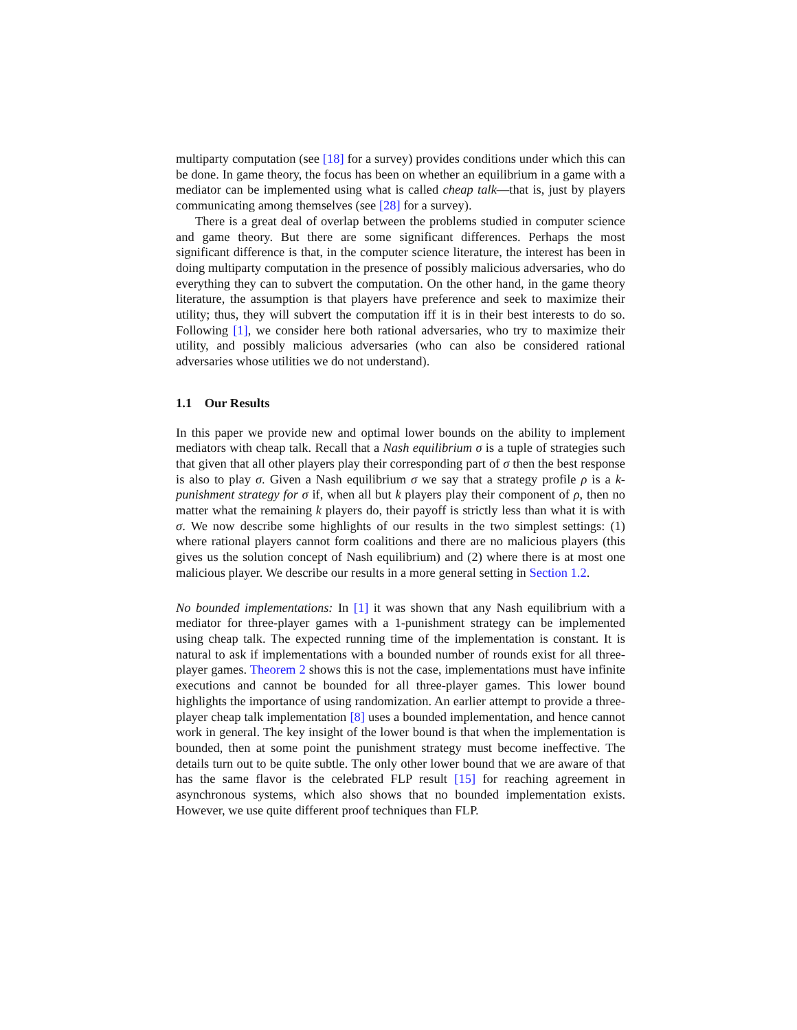multiparty computation (see [18] for a survey) provides conditions under which this can be done. In game theory, the focus has been on whether an equilibrium in a game with a mediator can be implemented using what is called cheap talk—that is, just by players communicating among themselves (see [28] for a survey).
There is a great deal of overlap between the problems studied in computer science and game theory. But there are some significant differences. Perhaps the most significant difference is that, in the computer science literature, the interest has been in doing multiparty computation in the presence of possibly malicious adversaries, who do everything they can to subvert the computation. On the other hand, in the game theory literature, the assumption is that players have preference and seek to maximize their utility; thus, they will subvert the computation iff it is in their best interests to do so. Following [1], we consider here both rational adversaries, who try to maximize their utility, and possibly malicious adversaries (who can also be considered rational adversaries whose utilities we do not understand).
1.1 Our Results
In this paper we provide new and optimal lower bounds on the ability to implement mediators with cheap talk. Recall that a Nash equilibrium σ is a tuple of strategies such that given that all other players play their corresponding part of σ then the best response is also to play σ. Given a Nash equilibrium σ we say that a strategy profile ρ is a k-punishment strategy for σ if, when all but k players play their component of ρ, then no matter what the remaining k players do, their payoff is strictly less than what it is with σ. We now describe some highlights of our results in the two simplest settings: (1) where rational players cannot form coalitions and there are no malicious players (this gives us the solution concept of Nash equilibrium) and (2) where there is at most one malicious player. We describe our results in a more general setting in Section 1.2.
No bounded implementations: In [1] it was shown that any Nash equilibrium with a mediator for three-player games with a 1-punishment strategy can be implemented using cheap talk. The expected running time of the implementation is constant. It is natural to ask if implementations with a bounded number of rounds exist for all three-player games. Theorem 2 shows this is not the case, implementations must have infinite executions and cannot be bounded for all three-player games. This lower bound highlights the importance of using randomization. An earlier attempt to provide a three-player cheap talk implementation [8] uses a bounded implementation, and hence cannot work in general. The key insight of the lower bound is that when the implementation is bounded, then at some point the punishment strategy must become ineffective. The details turn out to be quite subtle. The only other lower bound that we are aware of that has the same flavor is the celebrated FLP result [15] for reaching agreement in asynchronous systems, which also shows that no bounded implementation exists. However, we use quite different proof techniques than FLP.